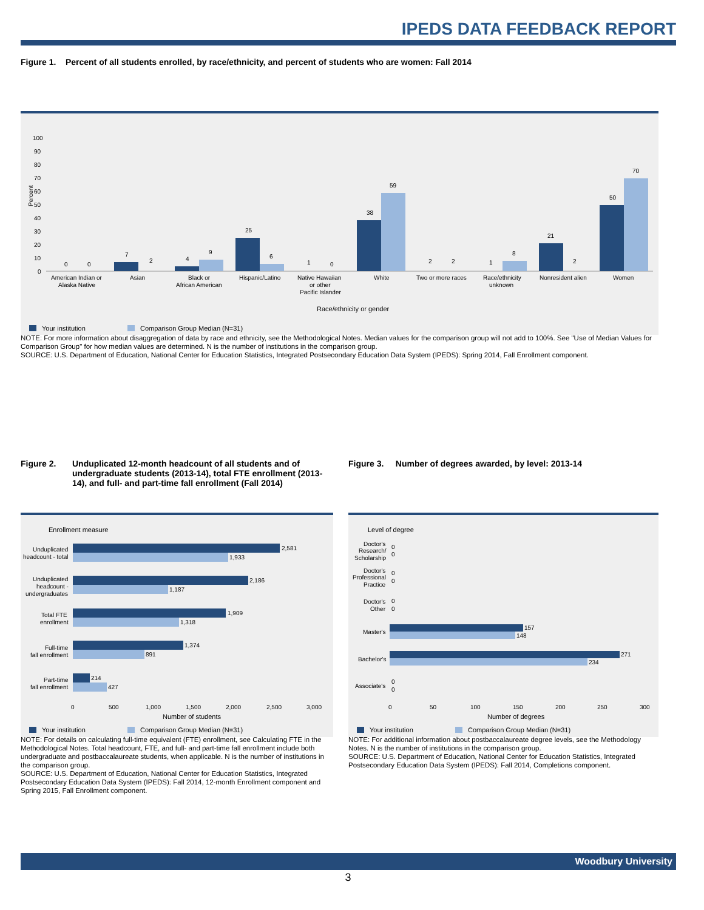IPEDS DATA FEEDBACK REPORT
Figure 1. Percent of all students enrolled, by race/ethnicity, and percent of students who are women: Fall 2014
Percent
100
90
80
70
60
50
40
30
20
10
0
American Indian or
Alaska Native
Asian
Black or
African American
Hispanic/Latino
Native Hawaiian
or other
Pacific Islander
White
Two or more races
Race/ethnicity
unknown
Nonresident alien
Women
0
0
7
2
4
9
25
6
1
0
38
59
2
2
1
8
21
2
50
70
Race/ethnicity or gender
Your institution
Comparison Group Median (N=31)
NOTE: For more information about disaggregation of data by race and ethnicity, see the Methodological Notes. Median values for the comparison group will not add to 100%. See "Use of Median Values for Comparison Group" for how median values are determined. N is the number of institutions in the comparison group.
SOURCE: U.S. Department of Education, National Center for Education Statistics, Integrated Postsecondary Education Data System (IPEDS): Spring 2014, Fall Enrollment component.
Figure 2. Unduplicated 12-month headcount of all students and of undergraduate students (2013-14), total FTE enrollment (2013-14), and full- and part-time fall enrollment (Fall 2014)
Figure 3. Number of degrees awarded, by level: 2013-14
Enrollment measure
2,581
1,933
2,186
1,187
1,909
1,318
1,374
891
214
427
Unduplicated
headcount - total
Unduplicated
headcount -
undergraduates
Total FTE
enrollment
Full-time
fall enrollment
Part-time
fall enrollment
0
500
1,000
1,500
2,000
2,500
3,000
Number of students
Your institution
Comparison Group Median (N=31)
Level of degree
0
0
0
0
0
0
157
148
271
234
0
0
Doctor's
Research/
Scholarship
Doctor's
Professional
Practice
Doctor's
Other
Master's
Bachelor's
Associate's
0
50
100
150
200
250
300
Number of degrees
Your institution
Comparison Group Median (N=31)
NOTE: For details on calculating full-time equivalent (FTE) enrollment, see Calculating FTE in the Methodological Notes. Total headcount, FTE, and full- and part-time fall enrollment include both undergraduate and postbaccalaureate students, when applicable. N is the number of institutions in the comparison group.
SOURCE: U.S. Department of Education, National Center for Education Statistics, Integrated Postsecondary Education Data System (IPEDS): Fall 2014, 12-month Enrollment component and Spring 2015, Fall Enrollment component.
NOTE: For additional information about postbaccalaureate degree levels, see the Methodology Notes. N is the number of institutions in the comparison group.
SOURCE: U.S. Department of Education, National Center for Education Statistics, Integrated Postsecondary Education Data System (IPEDS): Fall 2014, Completions component.
Woodbury University
3